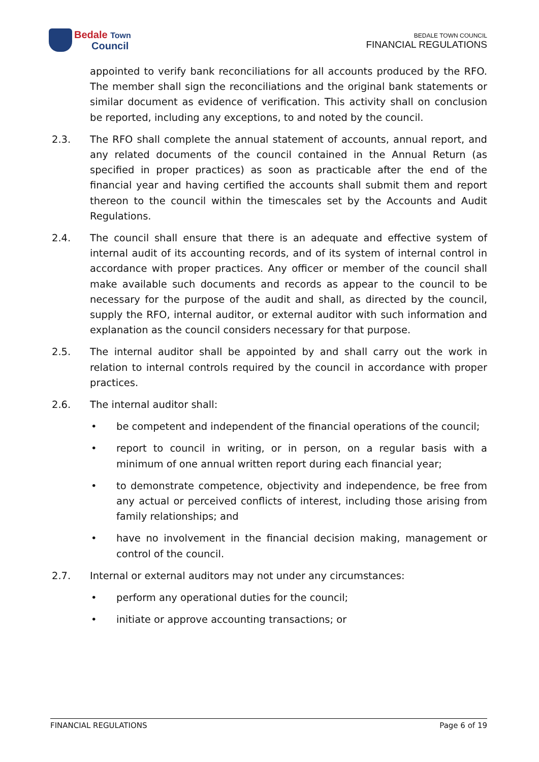Bedale Town
Council
BEDALE TOWN COUNCIL
FINANCIAL REGULATIONS
appointed to verify bank reconciliations for all accounts produced by the RFO. The member shall sign the reconciliations and the original bank statements or similar document as evidence of verification. This activity shall on conclusion be reported, including any exceptions, to and noted by the council.
2.3. The RFO shall complete the annual statement of accounts, annual report, and any related documents of the council contained in the Annual Return (as specified in proper practices) as soon as practicable after the end of the financial year and having certified the accounts shall submit them and report thereon to the council within the timescales set by the Accounts and Audit Regulations.
2.4. The council shall ensure that there is an adequate and effective system of internal audit of its accounting records, and of its system of internal control in accordance with proper practices. Any officer or member of the council shall make available such documents and records as appear to the council to be necessary for the purpose of the audit and shall, as directed by the council, supply the RFO, internal auditor, or external auditor with such information and explanation as the council considers necessary for that purpose.
2.5. The internal auditor shall be appointed by and shall carry out the work in relation to internal controls required by the council in accordance with proper practices.
2.6. The internal auditor shall:
• be competent and independent of the financial operations of the council;
• report to council in writing, or in person, on a regular basis with a minimum of one annual written report during each financial year;
• to demonstrate competence, objectivity and independence, be free from any actual or perceived conflicts of interest, including those arising from family relationships; and
• have no involvement in the financial decision making, management or control of the council.
2.7. Internal or external auditors may not under any circumstances:
• perform any operational duties for the council;
• initiate or approve accounting transactions; or
FINANCIAL REGULATIONS Page 6 of 19